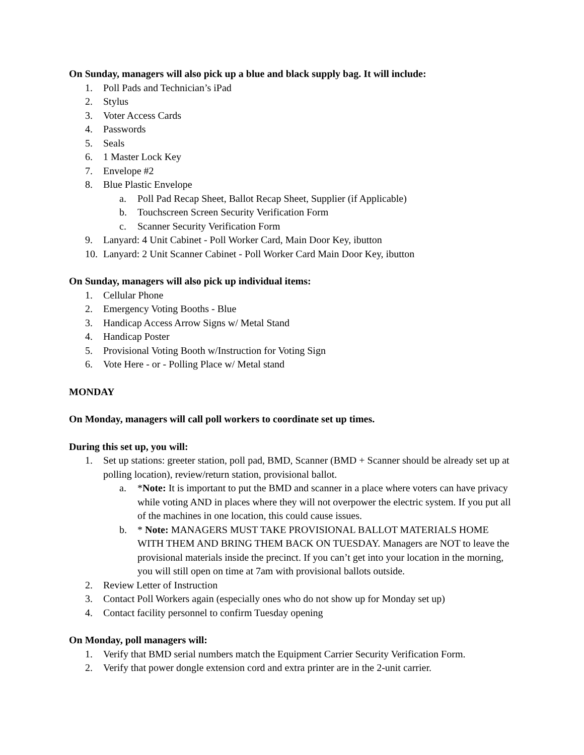On Sunday, managers will also pick up a blue and black supply bag. It will include:
1. Poll Pads and Technician’s iPad
2. Stylus
3. Voter Access Cards
4. Passwords
5. Seals
6. 1 Master Lock Key
7. Envelope #2
8. Blue Plastic Envelope
a. Poll Pad Recap Sheet, Ballot Recap Sheet, Supplier (if Applicable)
b. Touchscreen Screen Security Verification Form
c. Scanner Security Verification Form
9. Lanyard: 4 Unit Cabinet - Poll Worker Card, Main Door Key, ibutton
10. Lanyard: 2 Unit Scanner Cabinet - Poll Worker Card Main Door Key, ibutton
On Sunday, managers will also pick up individual items:
1. Cellular Phone
2. Emergency Voting Booths - Blue
3. Handicap Access Arrow Signs w/ Metal Stand
4. Handicap Poster
5. Provisional Voting Booth w/Instruction for Voting Sign
6. Vote Here - or - Polling Place w/ Metal stand
MONDAY
On Monday, managers will call poll workers to coordinate set up times.
During this set up, you will:
1. Set up stations: greeter station, poll pad, BMD, Scanner (BMD + Scanner should be already set up at polling location), review/return station, provisional ballot.
a. *Note: It is important to put the BMD and scanner in a place where voters can have privacy while voting AND in places where they will not overpower the electric system. If you put all of the machines in one location, this could cause issues.
b. * Note: MANAGERS MUST TAKE PROVISIONAL BALLOT MATERIALS HOME WITH THEM AND BRING THEM BACK ON TUESDAY. Managers are NOT to leave the provisional materials inside the precinct. If you can’t get into your location in the morning, you will still open on time at 7am with provisional ballots outside.
2. Review Letter of Instruction
3. Contact Poll Workers again (especially ones who do not show up for Monday set up)
4. Contact facility personnel to confirm Tuesday opening
On Monday, poll managers will:
1. Verify that BMD serial numbers match the Equipment Carrier Security Verification Form.
2. Verify that power dongle extension cord and extra printer are in the 2-unit carrier.